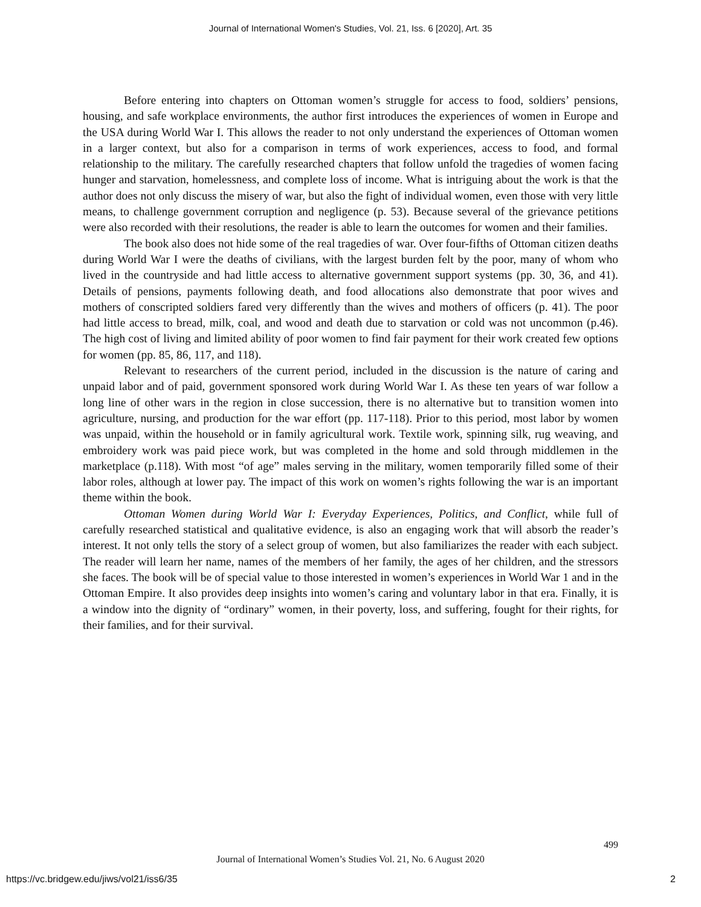Journal of International Women's Studies, Vol. 21, Iss. 6 [2020], Art. 35
Before entering into chapters on Ottoman women’s struggle for access to food, soldiers’ pensions, housing, and safe workplace environments, the author first introduces the experiences of women in Europe and the USA during World War I. This allows the reader to not only understand the experiences of Ottoman women in a larger context, but also for a comparison in terms of work experiences, access to food, and formal relationship to the military. The carefully researched chapters that follow unfold the tragedies of women facing hunger and starvation, homelessness, and complete loss of income. What is intriguing about the work is that the author does not only discuss the misery of war, but also the fight of individual women, even those with very little means, to challenge government corruption and negligence (p. 53). Because several of the grievance petitions were also recorded with their resolutions, the reader is able to learn the outcomes for women and their families.
The book also does not hide some of the real tragedies of war. Over four-fifths of Ottoman citizen deaths during World War I were the deaths of civilians, with the largest burden felt by the poor, many of whom who lived in the countryside and had little access to alternative government support systems (pp. 30, 36, and 41). Details of pensions, payments following death, and food allocations also demonstrate that poor wives and mothers of conscripted soldiers fared very differently than the wives and mothers of officers (p. 41). The poor had little access to bread, milk, coal, and wood and death due to starvation or cold was not uncommon (p.46). The high cost of living and limited ability of poor women to find fair payment for their work created few options for women (pp. 85, 86, 117, and 118).
Relevant to researchers of the current period, included in the discussion is the nature of caring and unpaid labor and of paid, government sponsored work during World War I. As these ten years of war follow a long line of other wars in the region in close succession, there is no alternative but to transition women into agriculture, nursing, and production for the war effort (pp. 117-118). Prior to this period, most labor by women was unpaid, within the household or in family agricultural work. Textile work, spinning silk, rug weaving, and embroidery work was paid piece work, but was completed in the home and sold through middlemen in the marketplace (p.118). With most “of age” males serving in the military, women temporarily filled some of their labor roles, although at lower pay. The impact of this work on women’s rights following the war is an important theme within the book.
Ottoman Women during World War I: Everyday Experiences, Politics, and Conflict, while full of carefully researched statistical and qualitative evidence, is also an engaging work that will absorb the reader’s interest. It not only tells the story of a select group of women, but also familiarizes the reader with each subject. The reader will learn her name, names of the members of her family, the ages of her children, and the stressors she faces. The book will be of special value to those interested in women’s experiences in World War 1 and in the Ottoman Empire. It also provides deep insights into women’s caring and voluntary labor in that era. Finally, it is a window into the dignity of “ordinary” women, in their poverty, loss, and suffering, fought for their rights, for their families, and for their survival.
499
Journal of International Women’s Studies Vol. 21, No. 6 August 2020
https://vc.bridgew.edu/jiws/vol21/iss6/35
2